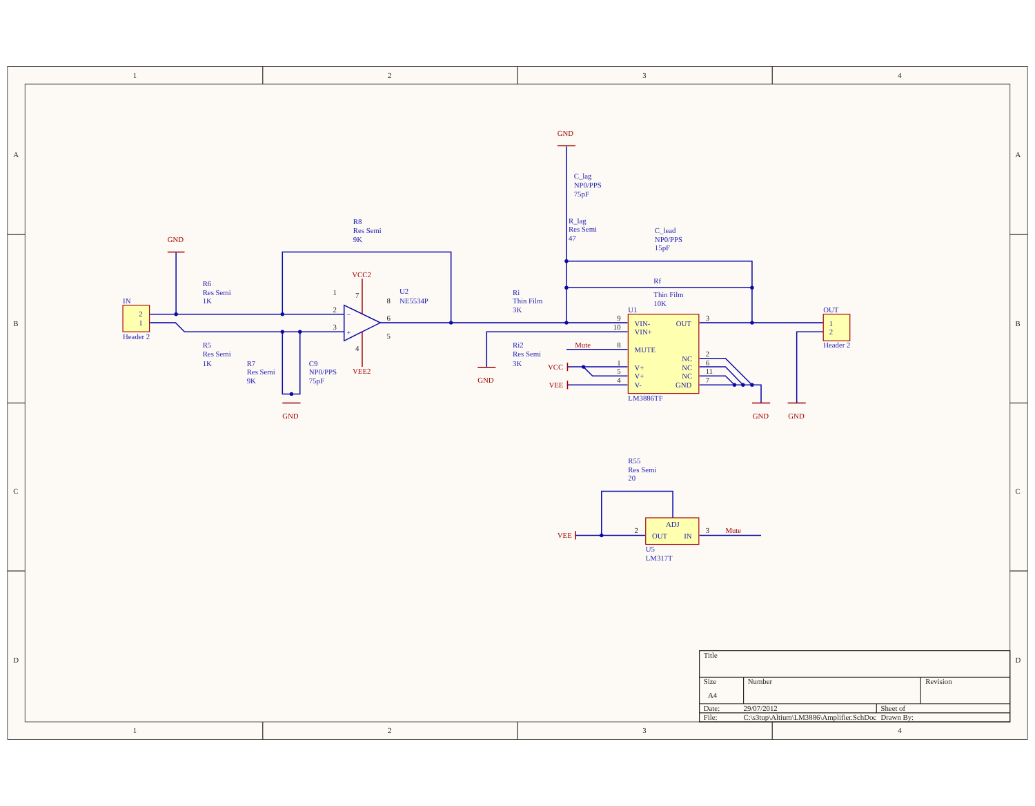1
2
3
4
1
2
3
4
A
B
C
D
A
B
C
D
GND
GND
VCC2
VEE2
GND
GND
Mute
VCC
VEE
GND
GND
VEE
Mute
IN
2
1
Header 2
R6
Res Semi
1K
R5
Res Semi
1K
R8
Res Semi
9K
R7
Res Semi
9K
C9
NP0/PPS
75pF
U2
NE5534P
C_lag
NP0/PPS
75pF
R_lag
Res Semi
47
C_lead
NP0/PPS
15pF
Rf
Thin Film
10K
Ri
Thin Film
3K
Ri2
Res Semi
3K
U1
VIN-
VIN+
MUTE
V+
V+
V-
OUT
NC
NC
NC
GND
LM3886TF
OUT
1
2
Header 2
R55
Res Semi
20
ADJ
OUT
IN
U5
LM317T
−
+
1
2
3
8
6
5
7
4
9
10
8
1
5
4
3
2
6
11
7
2
3
Title
Size
Number
Revision
A4
Date:
29/07/2012
Sheet of
File:
C:\s3tup\Altium\LM3886\Amplifier.SchDoc
Drawn By: